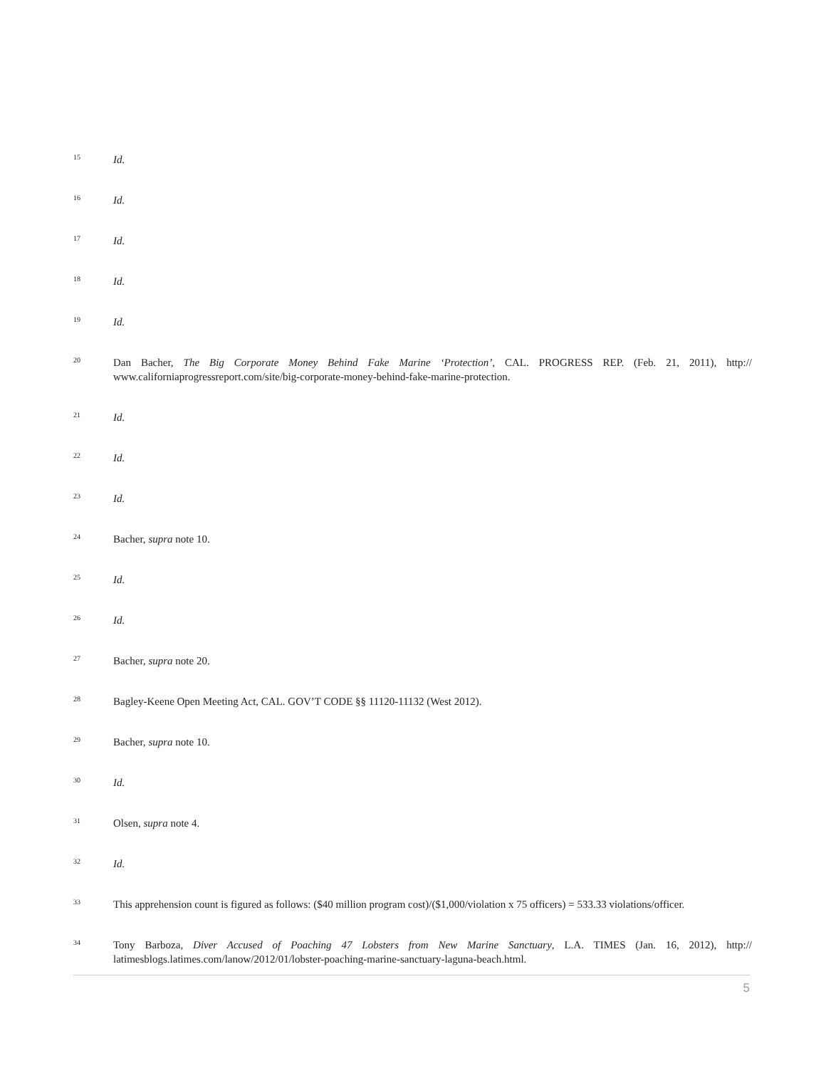15 Id.
16 Id.
17 Id.
18 Id.
19 Id.
20 Dan Bacher, The Big Corporate Money Behind Fake Marine ‘Protection’, CAL. PROGRESS REP. (Feb. 21, 2011), http:// www.californiaprogressreport.com/site/big-corporate-money-behind-fake-marine-protection.
21 Id.
22 Id.
23 Id.
24 Bacher, supra note 10.
25 Id.
26 Id.
27 Bacher, supra note 20.
28 Bagley-Keene Open Meeting Act, CAL. GOV’T CODE §§ 11120-11132 (West 2012).
29 Bacher, supra note 10.
30 Id.
31 Olsen, supra note 4.
32 Id.
33 This apprehension count is figured as follows: ($40 million program cost)/($1,000/violation x 75 officers) = 533.33 violations/officer.
34 Tony Barboza, Diver Accused of Poaching 47 Lobsters from New Marine Sanctuary, L.A. TIMES (Jan. 16, 2012), http:// latimesblogs.latimes.com/lanow/2012/01/lobster-poaching-marine-sanctuary-laguna-beach.html.
5